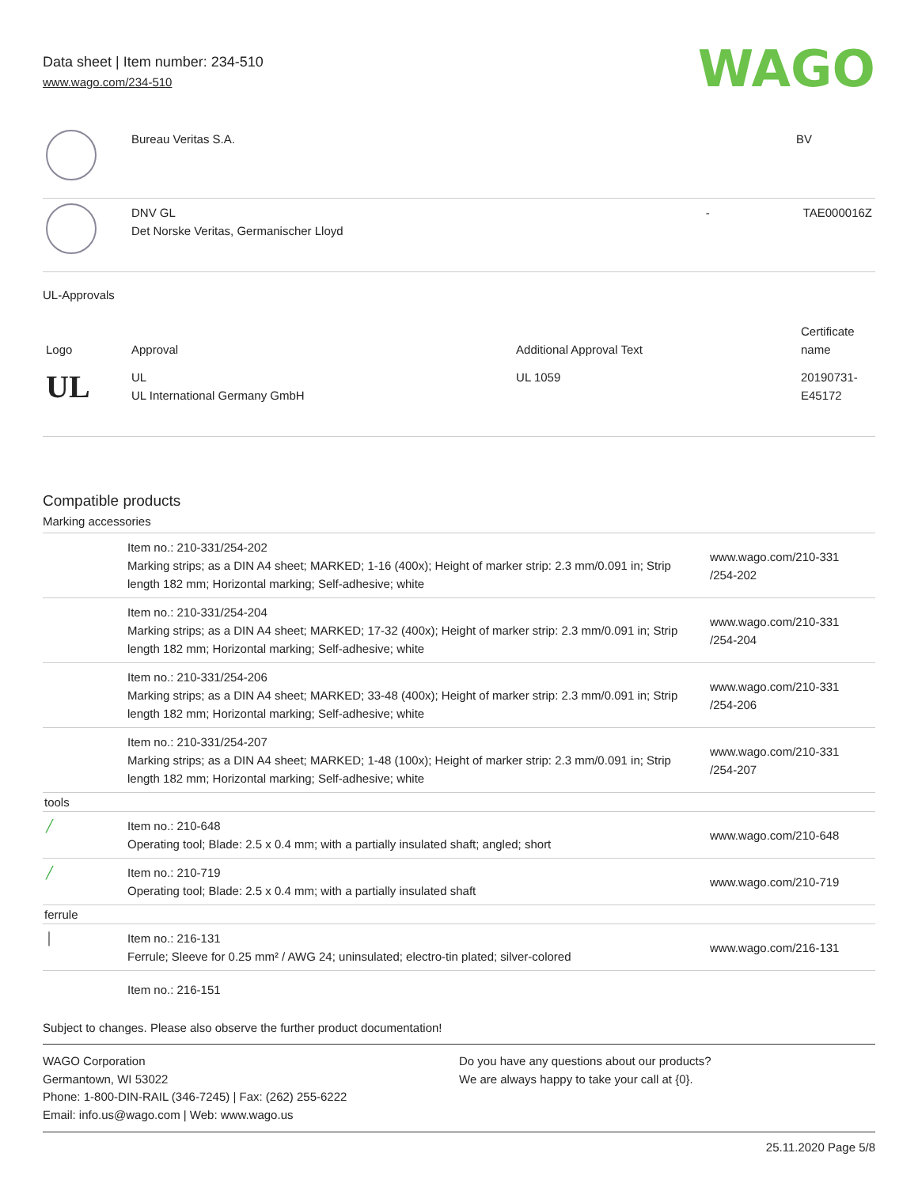Data sheet | Item number: 234-510
www.wago.com/234-510
WAGO
| | Bureau Veritas S.A. | | BV |
| | DNV GL Det Norske Veritas, Germanischer Lloyd | - | TAE000016Z |
UL-Approvals
| Logo | Approval | Additional Approval Text | Certificate name |
| --- | --- | --- | --- |
| UL | UL UL International Germany GmbH | UL 1059 | 20190731-E45172 |
Compatible products
Marking accessories
| | Item no.: 210-331/254-202 Marking strips; as a DIN A4 sheet; MARKED; 1-16 (400x); Height of marker strip: 2.3 mm/0.091 in; Strip length 182 mm; Horizontal marking; Self-adhesive; white | www.wago.com/210-331 /254-202 |
| | Item no.: 210-331/254-204 Marking strips; as a DIN A4 sheet; MARKED; 17-32 (400x); Height of marker strip: 2.3 mm/0.091 in; Strip length 182 mm; Horizontal marking; Self-adhesive; white | www.wago.com/210-331 /254-204 |
| | Item no.: 210-331/254-206 Marking strips; as a DIN A4 sheet; MARKED; 33-48 (400x); Height of marker strip: 2.3 mm/0.091 in; Strip length 182 mm; Horizontal marking; Self-adhesive; white | www.wago.com/210-331 /254-206 |
| | Item no.: 210-331/254-207 Marking strips; as a DIN A4 sheet; MARKED; 1-48 (100x); Height of marker strip: 2.3 mm/0.091 in; Strip length 182 mm; Horizontal marking; Self-adhesive; white | www.wago.com/210-331 /254-207 |
| tools | | |
| ╱ | Item no.: 210-648 Operating tool; Blade: 2.5 x 0.4 mm; with a partially insulated shaft; angled; short | www.wago.com/210-648 |
| ╱ | Item no.: 210-719 Operating tool; Blade: 2.5 x 0.4 mm; with a partially insulated shaft | www.wago.com/210-719 |
| ferrule | | |
| │ | Item no.: 216-131 Ferrule; Sleeve for 0.25 mm² / AWG 24; uninsulated; electro-tin plated; silver-colored | www.wago.com/216-131 |
| | Item no.: 216-151 | |
Subject to changes. Please also observe the further product documentation!
WAGO Corporation
Germantown, WI 53022
Phone: 1-800-DIN-RAIL (346-7245) | Fax: (262) 255-6222
Email: info.us@wago.com | Web: www.wago.us
Do you have any questions about our products?
We are always happy to take your call at {0}.
25.11.2020 Page 5/8